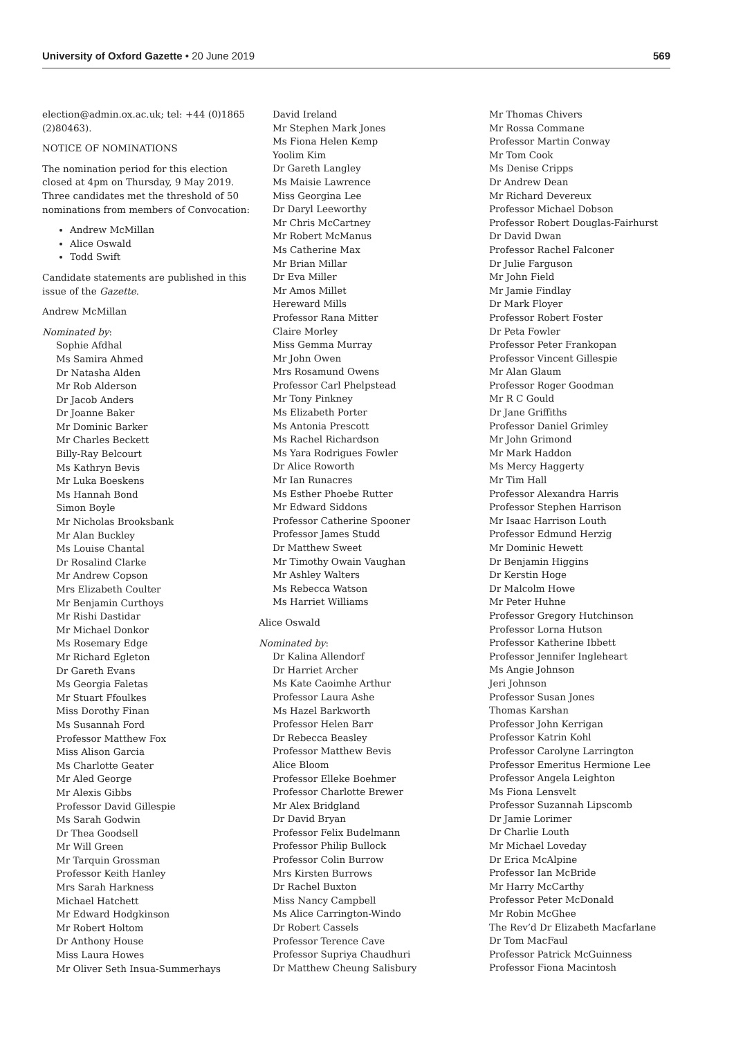University of Oxford Gazette • 20 June 2019 569
election@admin.ox.ac.uk; tel: +44 (0)1865 (2)80463).
NOTICE OF NOMINATIONS
The nomination period for this election closed at 4pm on Thursday, 9 May 2019. Three candidates met the threshold of 50 nominations from members of Convocation:
Andrew McMillan
Alice Oswald
Todd Swift
Candidate statements are published in this issue of the Gazette.
Andrew McMillan
Nominated by:
Sophie Afdhal
Ms Samira Ahmed
Dr Natasha Alden
Mr Rob Alderson
Dr Jacob Anders
Dr Joanne Baker
Mr Dominic Barker
Mr Charles Beckett
Billy-Ray Belcourt
Ms Kathryn Bevis
Mr Luka Boeskens
Ms Hannah Bond
Simon Boyle
Mr Nicholas Brooksbank
Mr Alan Buckley
Ms Louise Chantal
Dr Rosalind Clarke
Mr Andrew Copson
Mrs Elizabeth Coulter
Mr Benjamin Curthoys
Mr Rishi Dastidar
Mr Michael Donkor
Ms Rosemary Edge
Mr Richard Egleton
Dr Gareth Evans
Ms Georgia Faletas
Mr Stuart Ffoulkes
Miss Dorothy Finan
Ms Susannah Ford
Professor Matthew Fox
Miss Alison Garcia
Ms Charlotte Geater
Mr Aled George
Mr Alexis Gibbs
Professor David Gillespie
Ms Sarah Godwin
Dr Thea Goodsell
Mr Will Green
Mr Tarquin Grossman
Professor Keith Hanley
Mrs Sarah Harkness
Michael Hatchett
Mr Edward Hodgkinson
Mr Robert Holtom
Dr Anthony House
Miss Laura Howes
Mr Oliver Seth Insua-Summerhays
David Ireland
Mr Stephen Mark Jones
Ms Fiona Helen Kemp
Yoolim Kim
Dr Gareth Langley
Ms Maisie Lawrence
Miss Georgina Lee
Dr Daryl Leeworthy
Mr Chris McCartney
Mr Robert McManus
Ms Catherine Max
Mr Brian Millar
Dr Eva Miller
Mr Amos Millet
Hereward Mills
Professor Rana Mitter
Claire Morley
Miss Gemma Murray
Mr John Owen
Mrs Rosamund Owens
Professor Carl Phelpstead
Mr Tony Pinkney
Ms Elizabeth Porter
Ms Antonia Prescott
Ms Rachel Richardson
Ms Yara Rodrigues Fowler
Dr Alice Roworth
Mr Ian Runacres
Ms Esther Phoebe Rutter
Mr Edward Siddons
Professor Catherine Spooner
Professor James Studd
Dr Matthew Sweet
Mr Timothy Owain Vaughan
Mr Ashley Walters
Ms Rebecca Watson
Ms Harriet Williams
Alice Oswald
Nominated by:
Dr Kalina Allendorf
Dr Harriet Archer
Ms Kate Caoimhe Arthur
Professor Laura Ashe
Ms Hazel Barkworth
Professor Helen Barr
Dr Rebecca Beasley
Professor Matthew Bevis
Alice Bloom
Professor Elleke Boehmer
Professor Charlotte Brewer
Mr Alex Bridgland
Dr David Bryan
Professor Felix Budelmann
Professor Philip Bullock
Professor Colin Burrow
Mrs Kirsten Burrows
Dr Rachel Buxton
Miss Nancy Campbell
Ms Alice Carrington-Windo
Dr Robert Cassels
Professor Terence Cave
Professor Supriya Chaudhuri
Dr Matthew Cheung Salisbury
Mr Thomas Chivers
Mr Rossa Commane
Professor Martin Conway
Mr Tom Cook
Ms Denise Cripps
Dr Andrew Dean
Mr Richard Devereux
Professor Michael Dobson
Professor Robert Douglas-Fairhurst
Dr David Dwan
Professor Rachel Falconer
Dr Julie Farguson
Mr John Field
Mr Jamie Findlay
Dr Mark Floyer
Professor Robert Foster
Dr Peta Fowler
Professor Peter Frankopan
Professor Vincent Gillespie
Mr Alan Glaum
Professor Roger Goodman
Mr R C Gould
Dr Jane Griffiths
Professor Daniel Grimley
Mr John Grimond
Mr Mark Haddon
Ms Mercy Haggerty
Mr Tim Hall
Professor Alexandra Harris
Professor Stephen Harrison
Mr Isaac Harrison Louth
Professor Edmund Herzig
Mr Dominic Hewett
Dr Benjamin Higgins
Dr Kerstin Hoge
Dr Malcolm Howe
Mr Peter Huhne
Professor Gregory Hutchinson
Professor Lorna Hutson
Professor Katherine Ibbett
Professor Jennifer Ingleheart
Ms Angie Johnson
Jeri Johnson
Professor Susan Jones
Thomas Karshan
Professor John Kerrigan
Professor Katrin Kohl
Professor Carolyne Larrington
Professor Emeritus Hermione Lee
Professor Angela Leighton
Ms Fiona Lensvelt
Professor Suzannah Lipscomb
Dr Jamie Lorimer
Dr Charlie Louth
Mr Michael Loveday
Dr Erica McAlpine
Professor Ian McBride
Mr Harry McCarthy
Professor Peter McDonald
Mr Robin McGhee
The Rev’d Dr Elizabeth Macfarlane
Dr Tom MacFaul
Professor Patrick McGuinness
Professor Fiona Macintosh